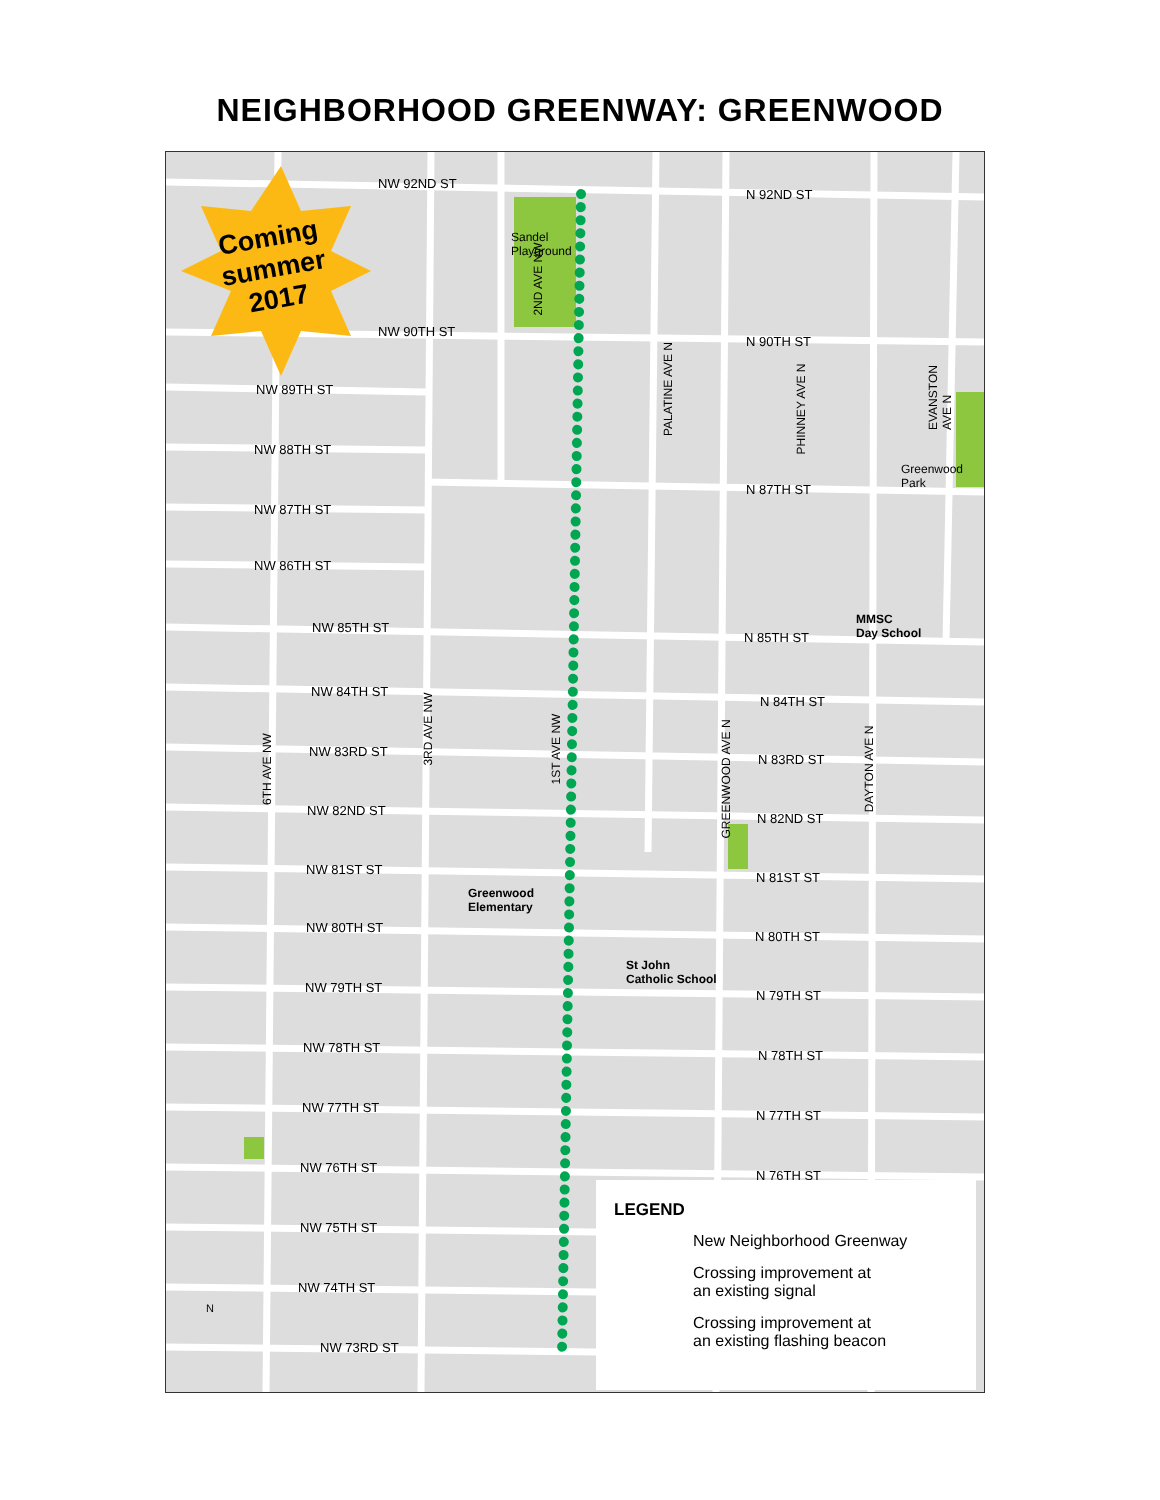NEIGHBORHOOD GREENWAY: GREENWOOD
Coming
summer
2017
NW 92ND ST
N 92ND ST
Sandel
Playground
NW 90TH ST
N 90TH ST
NW 89TH ST
NW 88TH ST
NW 87TH ST
N 87TH ST
Greenwood
Park
NW 86TH ST
NW 85TH ST
N 85TH ST
MMSC
Day School
NW 84TH ST
N 84TH ST
NW 83RD ST
N 83RD ST
NW 82ND ST
N 82ND ST
NW 81ST ST
N 81ST ST
Greenwood
Elementary
NW 80TH ST
N 80TH ST
St John
Catholic School
NW 79TH ST
N 79TH ST
NW 78TH ST
N 78TH ST
NW 77TH ST
N 77TH ST
NW 76TH ST
N 76TH ST
NW 75TH ST
NW 74TH ST
NW 73RD ST
N
2ND AVE NW
PALATINE AVE N
PHINNEY AVE N
EVANSTON AVE N
3RD AVE NW
1ST AVE NW
6TH AVE NW
GREENWOOD AVE N
DAYTON AVE N
LEGEND
New Neighborhood Greenway
Crossing improvement at
an existing signal
Crossing improvement at
an existing flashing beacon